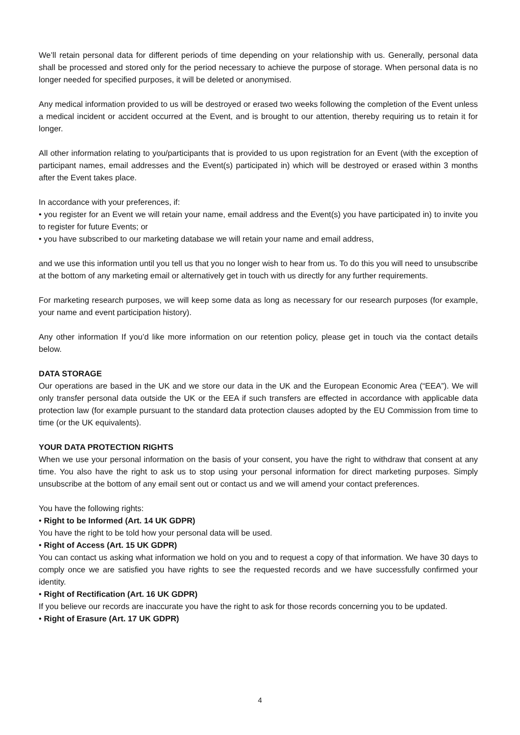We’ll retain personal data for different periods of time depending on your relationship with us. Generally, personal data shall be processed and stored only for the period necessary to achieve the purpose of storage. When personal data is no longer needed for specified purposes, it will be deleted or anonymised.
Any medical information provided to us will be destroyed or erased two weeks following the completion of the Event unless a medical incident or accident occurred at the Event, and is brought to our attention, thereby requiring us to retain it for longer.
All other information relating to you/participants that is provided to us upon registration for an Event (with the exception of participant names, email addresses and the Event(s) participated in) which will be destroyed or erased within 3 months after the Event takes place.
In accordance with your preferences, if:
• you register for an Event we will retain your name, email address and the Event(s) you have participated in) to invite you to register for future Events; or
• you have subscribed to our marketing database we will retain your name and email address,
and we use this information until you tell us that you no longer wish to hear from us. To do this you will need to unsubscribe at the bottom of any marketing email or alternatively get in touch with us directly for any further requirements.
For marketing research purposes, we will keep some data as long as necessary for our research purposes (for example, your name and event participation history).
Any other information If you’d like more information on our retention policy, please get in touch via the contact details below.
DATA STORAGE
Our operations are based in the UK and we store our data in the UK and the European Economic Area (“EEA”). We will only transfer personal data outside the UK or the EEA if such transfers are effected in accordance with applicable data protection law (for example pursuant to the standard data protection clauses adopted by the EU Commission from time to time (or the UK equivalents).
YOUR DATA PROTECTION RIGHTS
When we use your personal information on the basis of your consent, you have the right to withdraw that consent at any time. You also have the right to ask us to stop using your personal information for direct marketing purposes. Simply unsubscribe at the bottom of any email sent out or contact us and we will amend your contact preferences.
You have the following rights:
• Right to be Informed (Art. 14 UK GDPR)
You have the right to be told how your personal data will be used.
• Right of Access (Art. 15 UK GDPR)
You can contact us asking what information we hold on you and to request a copy of that information. We have 30 days to comply once we are satisfied you have rights to see the requested records and we have successfully confirmed your identity.
• Right of Rectification (Art. 16 UK GDPR)
If you believe our records are inaccurate you have the right to ask for those records concerning you to be updated.
• Right of Erasure (Art. 17 UK GDPR)
4